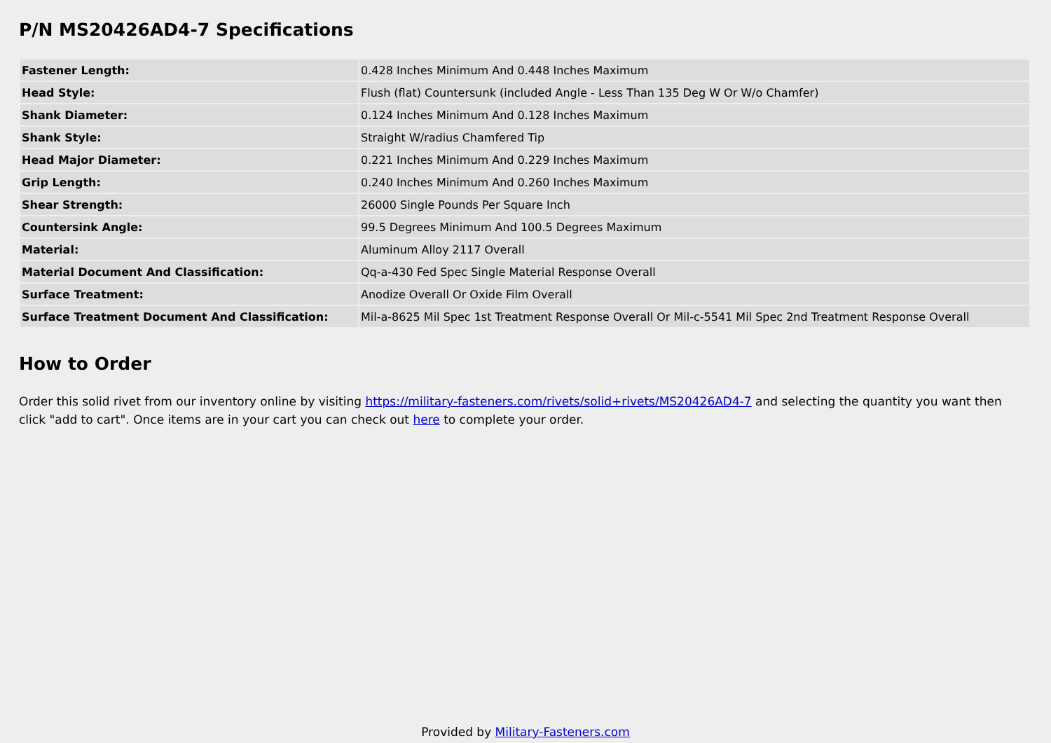P/N MS20426AD4-7 Specifications
| Fastener Length: | 0.428 Inches Minimum And 0.448 Inches Maximum |
| Head Style: | Flush (flat) Countersunk (included Angle - Less Than 135 Deg W Or W/o Chamfer) |
| Shank Diameter: | 0.124 Inches Minimum And 0.128 Inches Maximum |
| Shank Style: | Straight W/radius Chamfered Tip |
| Head Major Diameter: | 0.221 Inches Minimum And 0.229 Inches Maximum |
| Grip Length: | 0.240 Inches Minimum And 0.260 Inches Maximum |
| Shear Strength: | 26000 Single Pounds Per Square Inch |
| Countersink Angle: | 99.5 Degrees Minimum And 100.5 Degrees Maximum |
| Material: | Aluminum Alloy 2117 Overall |
| Material Document And Classification: | Qq-a-430 Fed Spec Single Material Response Overall |
| Surface Treatment: | Anodize Overall Or Oxide Film Overall |
| Surface Treatment Document And Classification: | Mil-a-8625 Mil Spec 1st Treatment Response Overall Or Mil-c-5541 Mil Spec 2nd Treatment Response Overall |
How to Order
Order this solid rivet from our inventory online by visiting https://military-fasteners.com/rivets/solid+rivets/MS20426AD4-7 and selecting the quantity you want then click "add to cart". Once items are in your cart you can check out here to complete your order.
Provided by Military-Fasteners.com